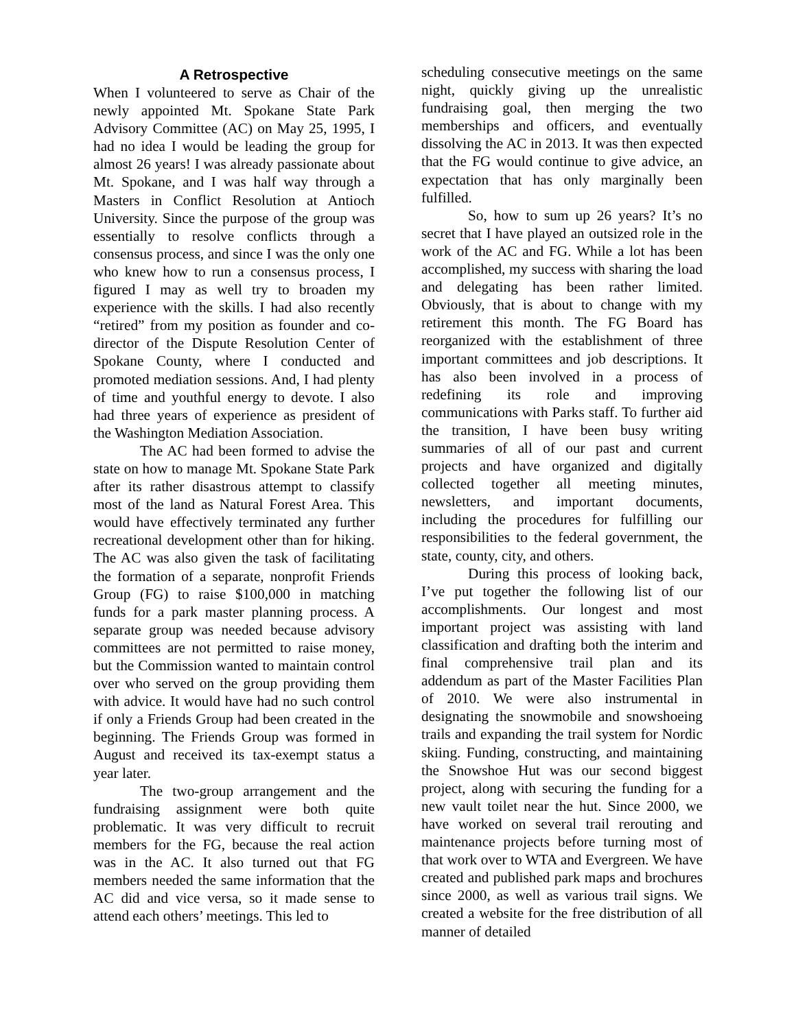A Retrospective
When I volunteered to serve as Chair of the newly appointed Mt. Spokane State Park Advisory Committee (AC) on May 25, 1995, I had no idea I would be leading the group for almost 26 years! I was already passionate about Mt. Spokane, and I was half way through a Masters in Conflict Resolution at Antioch University. Since the purpose of the group was essentially to resolve conflicts through a consensus process, and since I was the only one who knew how to run a consensus process, I figured I may as well try to broaden my experience with the skills. I had also recently “retired” from my position as founder and co-director of the Dispute Resolution Center of Spokane County, where I conducted and promoted mediation sessions. And, I had plenty of time and youthful energy to devote. I also had three years of experience as president of the Washington Mediation Association.
The AC had been formed to advise the state on how to manage Mt. Spokane State Park after its rather disastrous attempt to classify most of the land as Natural Forest Area. This would have effectively terminated any further recreational development other than for hiking. The AC was also given the task of facilitating the formation of a separate, nonprofit Friends Group (FG) to raise $100,000 in matching funds for a park master planning process. A separate group was needed because advisory committees are not permitted to raise money, but the Commission wanted to maintain control over who served on the group providing them with advice. It would have had no such control if only a Friends Group had been created in the beginning. The Friends Group was formed in August and received its tax-exempt status a year later.
The two-group arrangement and the fundraising assignment were both quite problematic. It was very difficult to recruit members for the FG, because the real action was in the AC. It also turned out that FG members needed the same information that the AC did and vice versa, so it made sense to attend each others’ meetings. This led to
scheduling consecutive meetings on the same night, quickly giving up the unrealistic fundraising goal, then merging the two memberships and officers, and eventually dissolving the AC in 2013. It was then expected that the FG would continue to give advice, an expectation that has only marginally been fulfilled.
So, how to sum up 26 years? It’s no secret that I have played an outsized role in the work of the AC and FG. While a lot has been accomplished, my success with sharing the load and delegating has been rather limited. Obviously, that is about to change with my retirement this month. The FG Board has reorganized with the establishment of three important committees and job descriptions. It has also been involved in a process of redefining its role and improving communications with Parks staff. To further aid the transition, I have been busy writing summaries of all of our past and current projects and have organized and digitally collected together all meeting minutes, newsletters, and important documents, including the procedures for fulfilling our responsibilities to the federal government, the state, county, city, and others.
During this process of looking back, I’ve put together the following list of our accomplishments. Our longest and most important project was assisting with land classification and drafting both the interim and final comprehensive trail plan and its addendum as part of the Master Facilities Plan of 2010. We were also instrumental in designating the snowmobile and snowshoeing trails and expanding the trail system for Nordic skiing. Funding, constructing, and maintaining the Snowshoe Hut was our second biggest project, along with securing the funding for a new vault toilet near the hut. Since 2000, we have worked on several trail rerouting and maintenance projects before turning most of that work over to WTA and Evergreen. We have created and published park maps and brochures since 2000, as well as various trail signs. We created a website for the free distribution of all manner of detailed